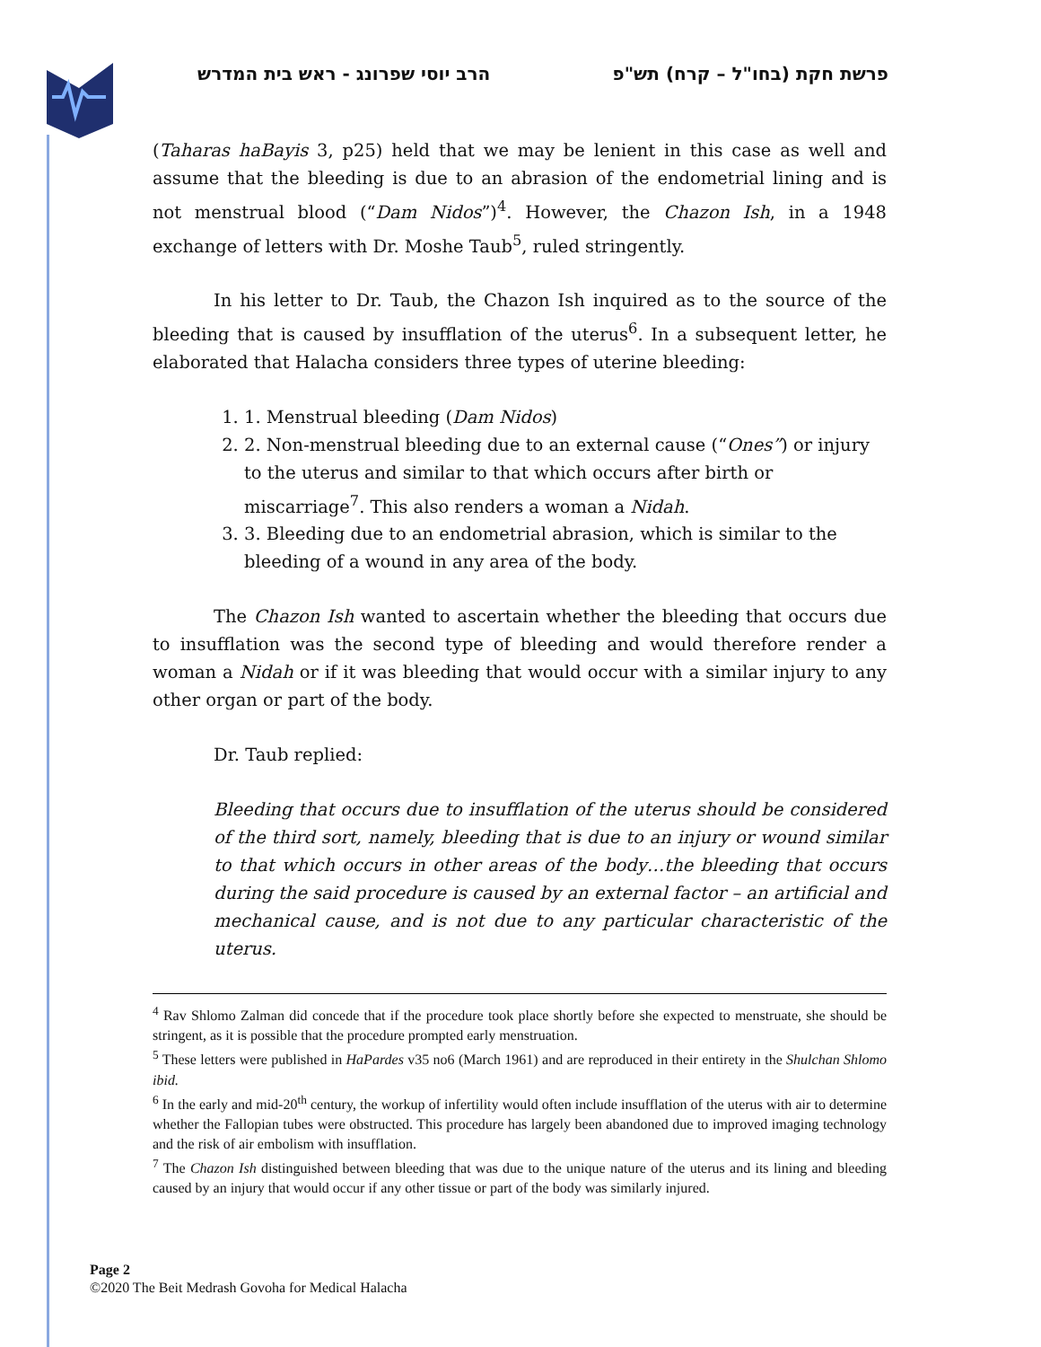פרשת חקת (בחו"ל – קרח) תש"פ הרב יוסי שפרונג - ראש בית המדרש
(Taharas haBayis 3, p25) held that we may be lenient in this case as well and assume that the bleeding is due to an abrasion of the endometrial lining and is not menstrual blood (“Dam Nidos”)<sup>4</sup>. However, the Chazon Ish, in a 1948 exchange of letters with Dr. Moshe Taub<sup>5</sup>, ruled stringently.
In his letter to Dr. Taub, the Chazon Ish inquired as to the source of the bleeding that is caused by insufflation of the uterus<sup>6</sup>. In a subsequent letter, he elaborated that Halacha considers three types of uterine bleeding:
1. 1. Menstrual bleeding (Dam Nidos)
2. 2. Non-menstrual bleeding due to an external cause (“Ones”) or injury to the uterus and similar to that which occurs after birth or miscarriage<sup>7</sup>. This also renders a woman a Nidah.
3. 3. Bleeding due to an endometrial abrasion, which is similar to the bleeding of a wound in any area of the body.
The Chazon Ish wanted to ascertain whether the bleeding that occurs due to insufflation was the second type of bleeding and would therefore render a woman a Nidah or if it was bleeding that would occur with a similar injury to any other organ or part of the body.
Dr. Taub replied:
Bleeding that occurs due to insufflation of the uterus should be considered of the third sort, namely, bleeding that is due to an injury or wound similar to that which occurs in other areas of the body…the bleeding that occurs during the said procedure is caused by an external factor – an artificial and mechanical cause, and is not due to any particular characteristic of the uterus.
<sup>4</sup> Rav Shlomo Zalman did concede that if the procedure took place shortly before she expected to menstruate, she should be stringent, as it is possible that the procedure prompted early menstruation.
<sup>5</sup> These letters were published in HaPardes v35 no6 (March 1961) and are reproduced in their entirety in the Shulchan Shlomo ibid.
<sup>6</sup> In the early and mid-20<sup>th</sup> century, the workup of infertility would often include insufflation of the uterus with air to determine whether the Fallopian tubes were obstructed. This procedure has largely been abandoned due to improved imaging technology and the risk of air embolism with insufflation.
<sup>7</sup> The Chazon Ish distinguished between bleeding that was due to the unique nature of the uterus and its lining and bleeding caused by an injury that would occur if any other tissue or part of the body was similarly injured.
Page 2
©2020 The Beit Medrash Govoha for Medical Halacha